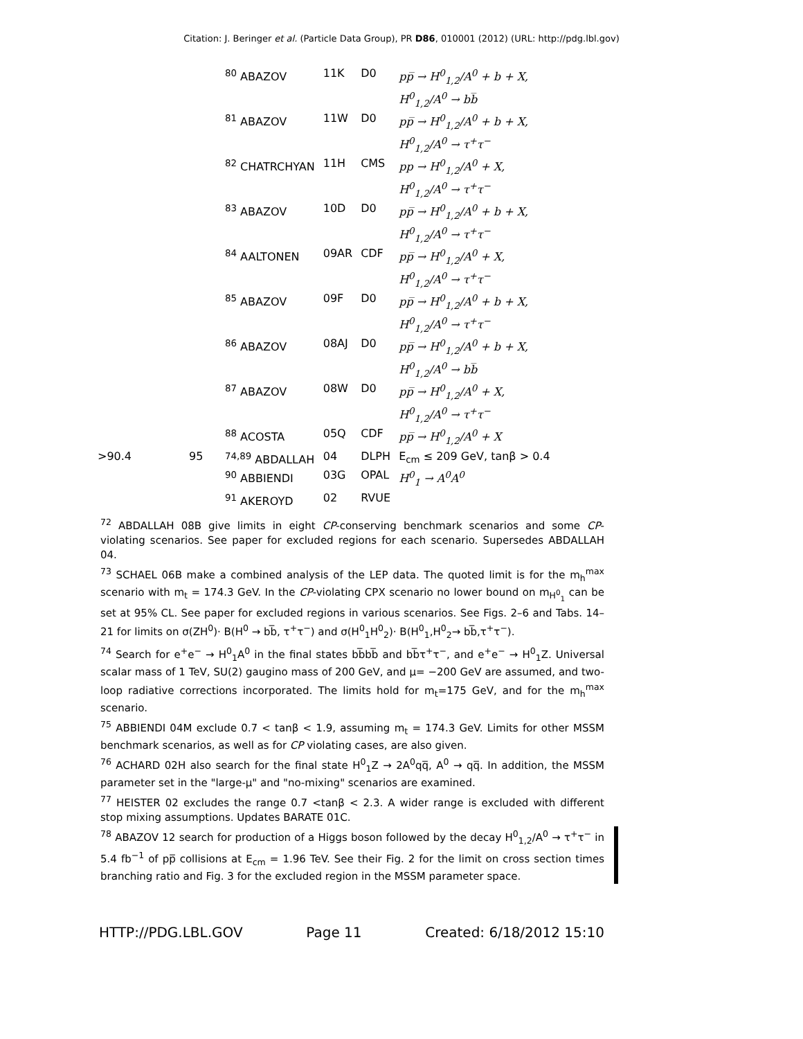Citation: J. Beringer et al. (Particle Data Group), PR D86, 010001 (2012) (URL: http://pdg.lbl.gov)
| | | <sup>80</sup> ABAZOV | 11K | D0 | pp̅ → H<sup>0</sup><sub>1,2</sub>/A<sup>0</sup> + b + X, H<sup>0</sup><sub>1,2</sub>/A<sup>0</sup> → bb̅ |
| | | <sup>81</sup> ABAZOV | 11W | D0 | pp̅ → H<sup>0</sup><sub>1,2</sub>/A<sup>0</sup> + b + X, H<sup>0</sup><sub>1,2</sub>/A<sup>0</sup> → τ<sup>+</sup>τ<sup>−</sup> |
| | | <sup>82</sup> CHATRCHYAN | 11H | CMS | pp → H<sup>0</sup><sub>1,2</sub>/A<sup>0</sup> + X, H<sup>0</sup><sub>1,2</sub>/A<sup>0</sup> → τ<sup>+</sup>τ<sup>−</sup> |
| | | <sup>83</sup> ABAZOV | 10D | D0 | pp̅ → H<sup>0</sup><sub>1,2</sub>/A<sup>0</sup> + b + X, H<sup>0</sup><sub>1,2</sub>/A<sup>0</sup> → τ<sup>+</sup>τ<sup>−</sup> |
| | | <sup>84</sup> AALTONEN | 09AR | CDF | pp̅ → H<sup>0</sup><sub>1,2</sub>/A<sup>0</sup> + X, H<sup>0</sup><sub>1,2</sub>/A<sup>0</sup> → τ<sup>+</sup>τ<sup>−</sup> |
| | | <sup>85</sup> ABAZOV | 09F | D0 | pp̅ → H<sup>0</sup><sub>1,2</sub>/A<sup>0</sup> + b + X, H<sup>0</sup><sub>1,2</sub>/A<sup>0</sup> → τ<sup>+</sup>τ<sup>−</sup> |
| | | <sup>86</sup> ABAZOV | 08AJ | D0 | pp̅ → H<sup>0</sup><sub>1,2</sub>/A<sup>0</sup> + b + X, H<sup>0</sup><sub>1,2</sub>/A<sup>0</sup> → bb̅ |
| | | <sup>87</sup> ABAZOV | 08W | D0 | pp̅ → H<sup>0</sup><sub>1,2</sub>/A<sup>0</sup> + X, H<sup>0</sup><sub>1,2</sub>/A<sup>0</sup> → τ<sup>+</sup>τ<sup>−</sup> |
| | | <sup>88</sup> ACOSTA | 05Q | CDF | pp̅ → H<sup>0</sup><sub>1,2</sub>/A<sup>0</sup> + X |
| >90.4 | 95 | <sup>74,89</sup> ABDALLAH | 04 | DLPH | E<sub>cm</sub> ≤ 209 GeV, tanβ > 0.4 |
| | | <sup>90</sup> ABBIENDI | 03G | OPAL | H<sup>0</sup><sub>1</sub> → A<sup>0</sup>A<sup>0</sup> |
| | | <sup>91</sup> AKEROYD | 02 | RVUE | |
<sup>72</sup> ABDALLAH 08B give limits in eight CP-conserving benchmark scenarios and some CP-violating scenarios. See paper for excluded regions for each scenario. Supersedes ABDALLAH 04.
<sup>73</sup> SCHAEL 06B make a combined analysis of the LEP data. The quoted limit is for the m<sub>h</sub><sup>max</sup> scenario with m<sub>t</sub> = 174.3 GeV. In the CP-violating CPX scenario no lower bound on m<sub>H<sup>0</sup><sub>1</sub></sub> can be set at 95% CL. See paper for excluded regions in various scenarios. See Figs. 2–6 and Tabs. 14–21 for limits on σ(ZH<sup>0</sup>)· B(H<sup>0</sup> → bb̅, τ<sup>+</sup>τ<sup>−</sup>) and σ(H<sup>0</sup><sub>1</sub>H<sup>0</sup><sub>2</sub>)· B(H<sup>0</sup><sub>1</sub>,H<sup>0</sup><sub>2</sub>→ bb̅,τ<sup>+</sup>τ<sup>−</sup>).
<sup>74</sup> Search for e<sup>+</sup>e<sup>−</sup> → H<sup>0</sup><sub>1</sub>A<sup>0</sup> in the final states bb̅bb̅ and bb̅τ<sup>+</sup>τ<sup>−</sup>, and e<sup>+</sup>e<sup>−</sup> → H<sup>0</sup><sub>1</sub>Z. Universal scalar mass of 1 TeV, SU(2) gaugino mass of 200 GeV, and μ= −200 GeV are assumed, and two-loop radiative corrections incorporated. The limits hold for m<sub>t</sub>=175 GeV, and for the m<sub>h</sub><sup>max</sup> scenario.
<sup>75</sup> ABBIENDI 04M exclude 0.7 < tanβ < 1.9, assuming m<sub>t</sub> = 174.3 GeV. Limits for other MSSM benchmark scenarios, as well as for CP violating cases, are also given.
<sup>76</sup> ACHARD 02H also search for the final state H<sup>0</sup><sub>1</sub>Z → 2A<sup>0</sup>qq̅, A<sup>0</sup> → qq̅. In addition, the MSSM parameter set in the "large-μ" and "no-mixing" scenarios are examined.
<sup>77</sup> HEISTER 02 excludes the range 0.7 <tanβ < 2.3. A wider range is excluded with different stop mixing assumptions. Updates BARATE 01C.
<sup>78</sup> ABAZOV 12 search for production of a Higgs boson followed by the decay H<sup>0</sup><sub>1,2</sub>/A<sup>0</sup> → τ<sup>+</sup>τ<sup>−</sup> in 5.4 fb<sup>−1</sup> of pp̅ collisions at E<sub>cm</sub> = 1.96 TeV. See their Fig. 2 for the limit on cross section times branching ratio and Fig. 3 for the excluded region in the MSSM parameter space.
HTTP://PDG.LBL.GOV Page 11 Created: 6/18/2012 15:10